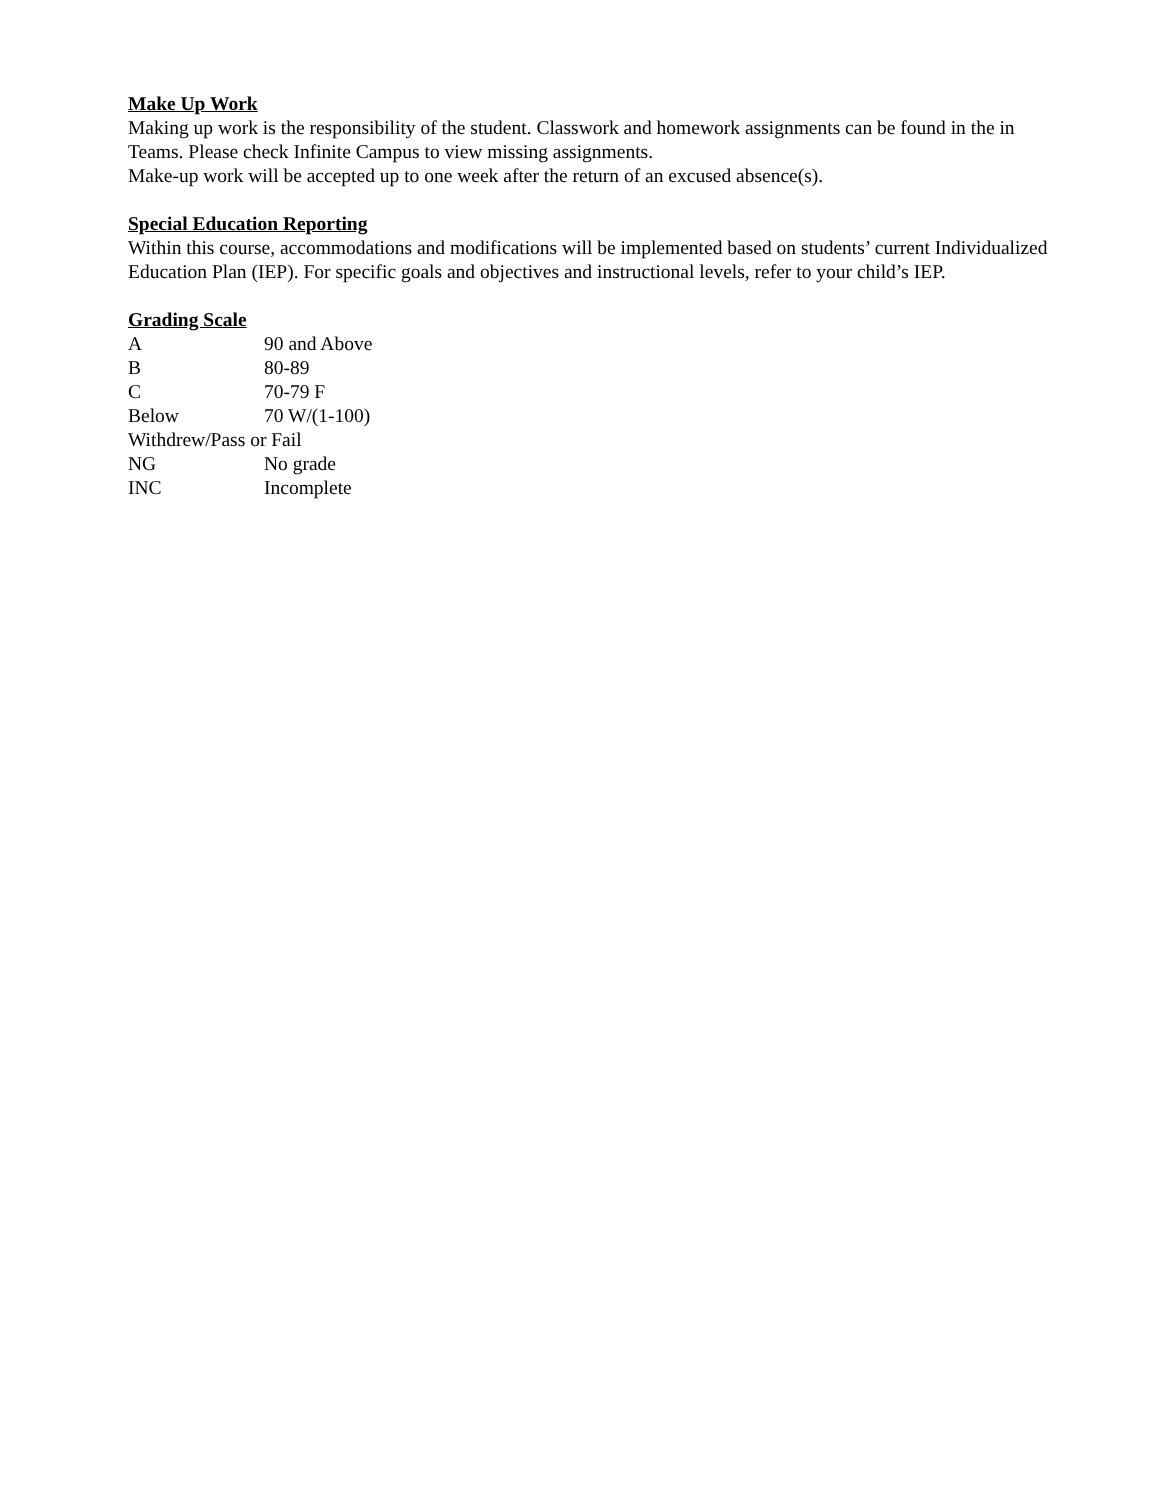Make Up Work
Making up work is the responsibility of the student. Classwork and homework assignments can be found in the in Teams. Please check Infinite Campus to view missing assignments.
Make-up work will be accepted up to one week after the return of an excused absence(s).
Special Education Reporting
Within this course, accommodations and modifications will be implemented based on students’ current Individualized Education Plan (IEP). For specific goals and objectives and instructional levels, refer to your child’s IEP.
Grading Scale
A 90 and Above
B 80-89
C 70-79 F
Below 70 W/(1-100)
Withdrew/Pass or Fail
NG No grade
INC Incomplete